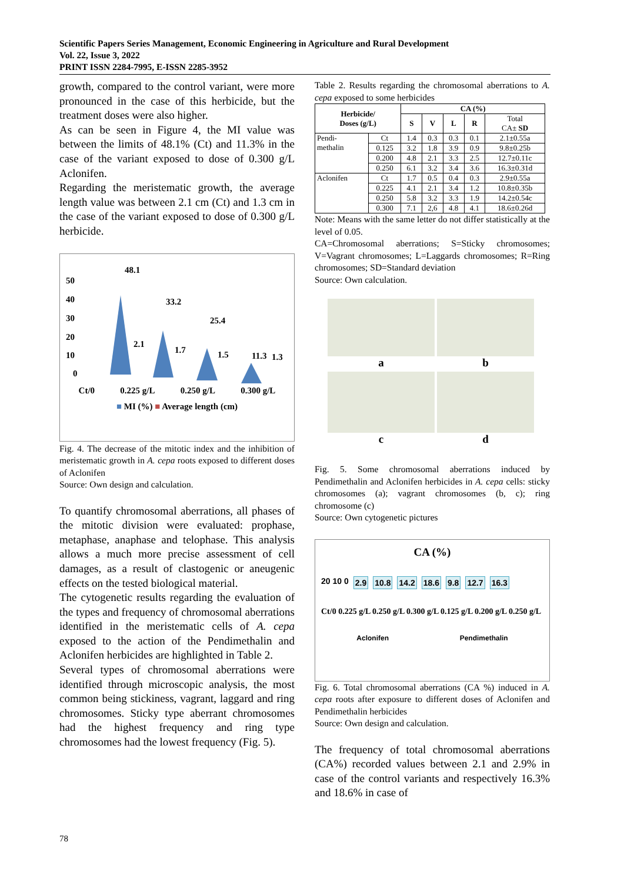Scientific Papers Series Management, Economic Engineering in Agriculture and Rural Development
Vol. 22, Issue 3, 2022
PRINT ISSN 2284-7995, E-ISSN 2285-3952
growth, compared to the control variant, were more pronounced in the case of this herbicide, but the treatment doses were also higher.
As can be seen in Figure 4, the MI value was between the limits of 48.1% (Ct) and 11.3% in the case of the variant exposed to dose of 0.300 g/L Aclonifen.
Regarding the meristematic growth, the average length value was between 2.1 cm (Ct) and 1.3 cm in the case of the variant exposed to dose of 0.300 g/L herbicide.
50
40
30
20
10
0
48.1
33.2
25.4
11.3
2.1
1.7
1.5
1.3
Ct/0 0.225 g/L 0.250 g/L 0.300 g/L
■ MI (%) ■ Average length (cm)
Fig. 4. The decrease of the mitotic index and the inhibition of meristematic growth in A. cepa roots exposed to different doses of Aclonifen
Source: Own design and calculation.
To quantify chromosomal aberrations, all phases of the mitotic division were evaluated: prophase, metaphase, anaphase and telophase. This analysis allows a much more precise assessment of cell damages, as a result of clastogenic or aneugenic effects on the tested biological material.
The cytogenetic results regarding the evaluation of the types and frequency of chromosomal aberrations identified in the meristematic cells of A. cepa exposed to the action of the Pendimethalin and Aclonifen herbicides are highlighted in Table 2.
Several types of chromosomal aberrations were identified through microscopic analysis, the most common being stickiness, vagrant, laggard and ring chromosomes. Sticky type aberrant chromosomes had the highest frequency and ring type chromosomes had the lowest frequency (Fig. 5).
Table 2. Results regarding the chromosomal aberrations to A. cepa exposed to some herbicides
| Herbicide/ Doses (g/L) | | CA (%) | | | | |
| --- | --- | --- | --- | --- | --- | --- |
| | | S | V | L | R | Total CA± SD |
| Pendi- methalin | Ct | 1.4 | 0.3 | 0.3 | 0.1 | 2.1±0.55a |
| | 0.125 | 3.2 | 1.8 | 3.9 | 0.9 | 9.8±0.25b |
| | 0.200 | 4.8 | 2.1 | 3.3 | 2.5 | 12.7±0.11c |
| | 0.250 | 6.1 | 3.2 | 3.4 | 3.6 | 16.3±0.31d |
| Aclonifen | Ct | 1.7 | 0.5 | 0.4 | 0.3 | 2.9±0.55a |
| | 0.225 | 4.1 | 2.1 | 3.4 | 1.2 | 10.8±0.35b |
| | 0.250 | 5.8 | 3.2 | 3.3 | 1.9 | 14.2±0.54c |
| | 0.300 | 7.1 | 2,6 | 4.8 | 4.1 | 18.6±0.26d |
Note: Means with the same letter do not differ statistically at the level of 0.05.
CA=Chromosomal aberrations; S=Sticky chromosomes; V=Vagrant chromosomes; L=Laggards chromosomes; R=Ring chromosomes; SD=Standard deviation
Source: Own calculation.
a
b
c
d
Fig. 5. Some chromosomal aberrations induced by Pendimethalin and Aclonifen herbicides in A. cepa cells: sticky chromosomes (a); vagrant chromosomes (b, c); ring chromosome (c)
Source: Own cytogenetic pictures
CA (%)
20 10 0 2.9 10.8 14.2 18.6 9.8 12.7 16.3
Ct/0 0.225 g/L 0.250 g/L 0.300 g/L 0.125 g/L 0.200 g/L 0.250 g/L
Aclonifen Pendimethalin
Fig. 6. Total chromosomal aberrations (CA %) induced in A. cepa roots after exposure to different doses of Aclonifen and Pendimethalin herbicides
Source: Own design and calculation.
The frequency of total chromosomal aberrations (CA%) recorded values between 2.1 and 2.9% in case of the control variants and respectively 16.3% and 18.6% in case of
78